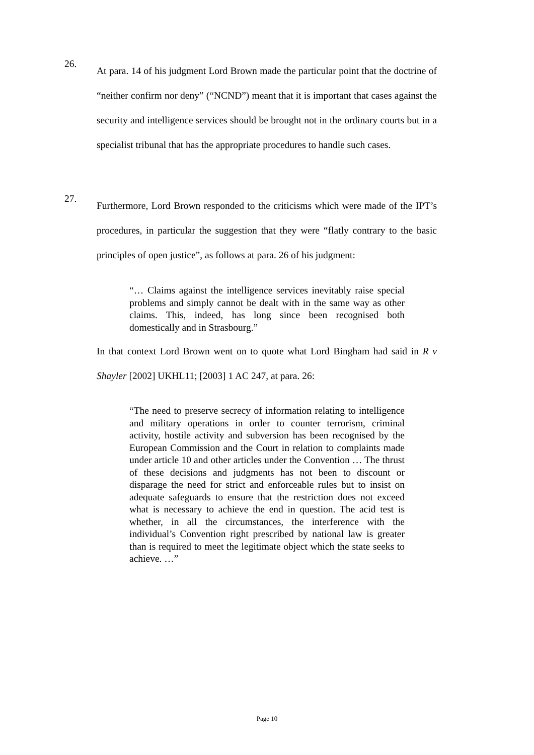26.
At para. 14 of his judgment Lord Brown made the particular point that the doctrine of “neither confirm nor deny” (“NCND”) meant that it is important that cases against the security and intelligence services should be brought not in the ordinary courts but in a specialist tribunal that has the appropriate procedures to handle such cases.
27.
Furthermore, Lord Brown responded to the criticisms which were made of the IPT’s procedures, in particular the suggestion that they were “flatly contrary to the basic principles of open justice”, as follows at para. 26 of his judgment:
“… Claims against the intelligence services inevitably raise special problems and simply cannot be dealt with in the same way as other claims. This, indeed, has long since been recognised both domestically and in Strasbourg.”
In that context Lord Brown went on to quote what Lord Bingham had said in R v Shayler [2002] UKHL11; [2003] 1 AC 247, at para. 26:
“The need to preserve secrecy of information relating to intelligence and military operations in order to counter terrorism, criminal activity, hostile activity and subversion has been recognised by the European Commission and the Court in relation to complaints made under article 10 and other articles under the Convention … The thrust of these decisions and judgments has not been to discount or disparage the need for strict and enforceable rules but to insist on adequate safeguards to ensure that the restriction does not exceed what is necessary to achieve the end in question. The acid test is whether, in all the circumstances, the interference with the individual’s Convention right prescribed by national law is greater than is required to meet the legitimate object which the state seeks to achieve. …”
Page 10